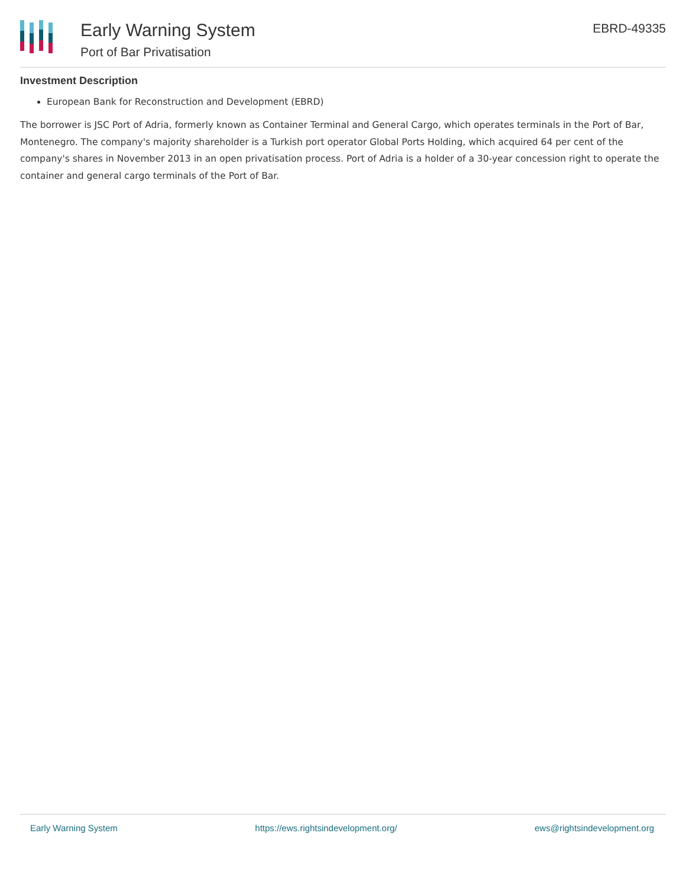Early Warning System
Port of Bar Privatisation
EBRD-49335
Investment Description
European Bank for Reconstruction and Development (EBRD)
The borrower is JSC Port of Adria, formerly known as Container Terminal and General Cargo, which operates terminals in the Port of Bar, Montenegro. The company's majority shareholder is a Turkish port operator Global Ports Holding, which acquired 64 per cent of the company's shares in November 2013 in an open privatisation process. Port of Adria is a holder of a 30-year concession right to operate the container and general cargo terminals of the Port of Bar.
Early Warning System https://ews.rightsindevelopment.org/ ews@rightsindevelopment.org